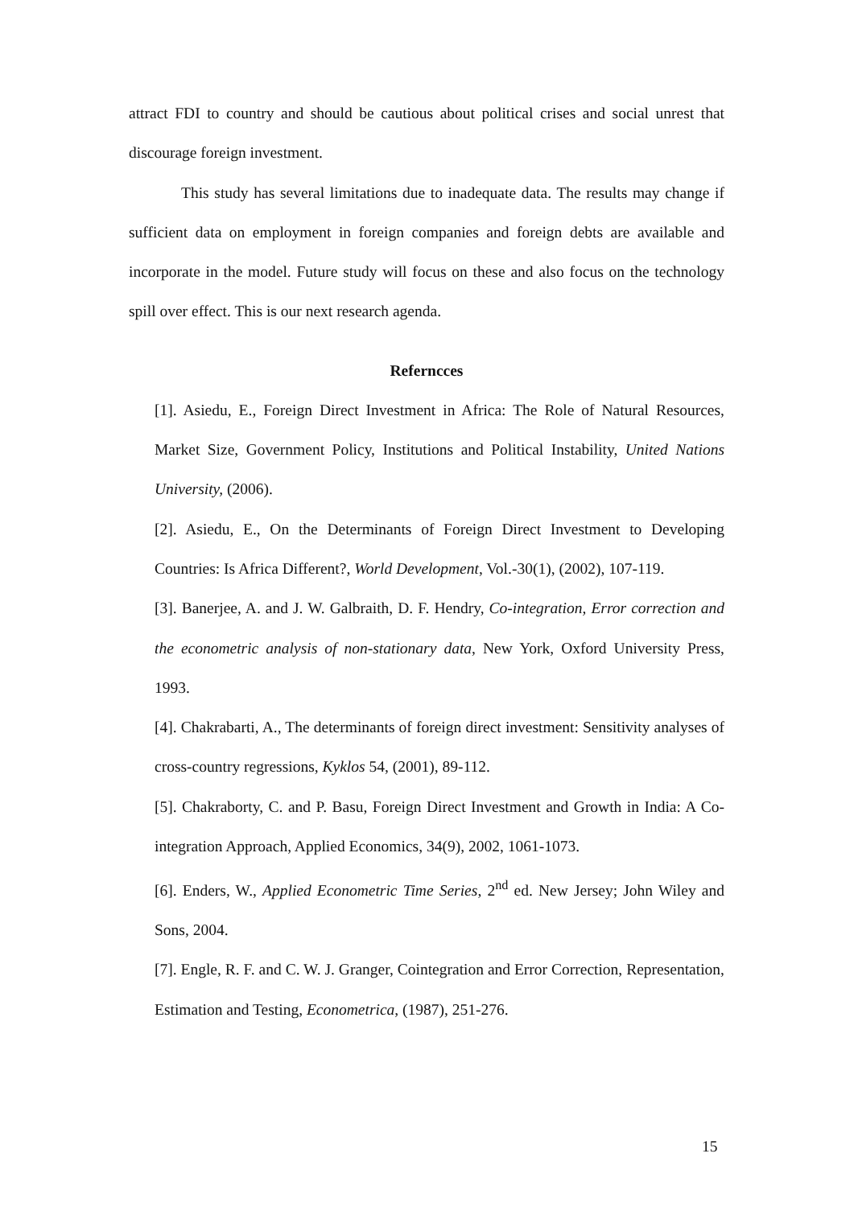attract FDI to country and should be cautious about political crises and social unrest that discourage foreign investment.
This study has several limitations due to inadequate data. The results may change if sufficient data on employment in foreign companies and foreign debts are available and incorporate in the model. Future study will focus on these and also focus on the technology spill over effect. This is our next research agenda.
Referncces
[1]. Asiedu, E., Foreign Direct Investment in Africa: The Role of Natural Resources, Market Size, Government Policy, Institutions and Political Instability, United Nations University, (2006).
[2]. Asiedu, E., On the Determinants of Foreign Direct Investment to Developing Countries: Is Africa Different?, World Development, Vol.-30(1), (2002), 107-119.
[3]. Banerjee, A. and J. W. Galbraith, D. F. Hendry, Co-integration, Error correction and the econometric analysis of non-stationary data, New York, Oxford University Press, 1993.
[4]. Chakrabarti, A., The determinants of foreign direct investment: Sensitivity analyses of cross-country regressions, Kyklos 54, (2001), 89-112.
[5]. Chakraborty, C. and P. Basu, Foreign Direct Investment and Growth in India: A Co-integration Approach, Applied Economics, 34(9), 2002, 1061-1073.
[6]. Enders, W., Applied Econometric Time Series, 2<sup>nd</sup> ed. New Jersey; John Wiley and Sons, 2004.
[7]. Engle, R. F. and C. W. J. Granger, Cointegration and Error Correction, Representation, Estimation and Testing, Econometrica, (1987), 251-276.
15